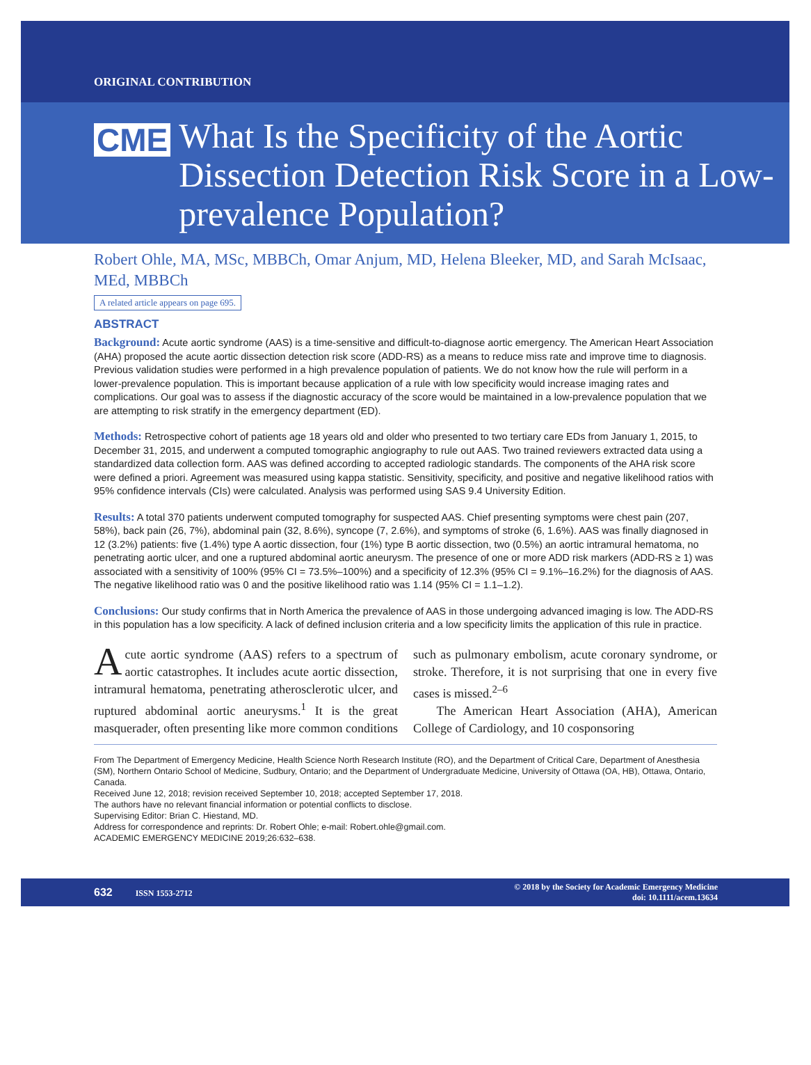ORIGINAL CONTRIBUTION
CME
What Is the Specificity of the Aortic Dissection Detection Risk Score in a Low-prevalence Population?
Robert Ohle, MA, MSc, MBBCh, Omar Anjum, MD, Helena Bleeker, MD, and Sarah McIsaac, MEd, MBBCh
A related article appears on page 695.
ABSTRACT
Background: Acute aortic syndrome (AAS) is a time-sensitive and difficult-to-diagnose aortic emergency. The American Heart Association (AHA) proposed the acute aortic dissection detection risk score (ADD-RS) as a means to reduce miss rate and improve time to diagnosis. Previous validation studies were performed in a high prevalence population of patients. We do not know how the rule will perform in a lower-prevalence population. This is important because application of a rule with low specificity would increase imaging rates and complications. Our goal was to assess if the diagnostic accuracy of the score would be maintained in a low-prevalence population that we are attempting to risk stratify in the emergency department (ED).
Methods: Retrospective cohort of patients age 18 years old and older who presented to two tertiary care EDs from January 1, 2015, to December 31, 2015, and underwent a computed tomographic angiography to rule out AAS. Two trained reviewers extracted data using a standardized data collection form. AAS was defined according to accepted radiologic standards. The components of the AHA risk score were defined a priori. Agreement was measured using kappa statistic. Sensitivity, specificity, and positive and negative likelihood ratios with 95% confidence intervals (CIs) were calculated. Analysis was performed using SAS 9.4 University Edition.
Results: A total 370 patients underwent computed tomography for suspected AAS. Chief presenting symptoms were chest pain (207, 58%), back pain (26, 7%), abdominal pain (32, 8.6%), syncope (7, 2.6%), and symptoms of stroke (6, 1.6%). AAS was finally diagnosed in 12 (3.2%) patients: five (1.4%) type A aortic dissection, four (1%) type B aortic dissection, two (0.5%) an aortic intramural hematoma, no penetrating aortic ulcer, and one a ruptured abdominal aortic aneurysm. The presence of one or more ADD risk markers (ADD-RS ≥ 1) was associated with a sensitivity of 100% (95% CI = 73.5%–100%) and a specificity of 12.3% (95% CI = 9.1%–16.2%) for the diagnosis of AAS. The negative likelihood ratio was 0 and the positive likelihood ratio was 1.14 (95% CI = 1.1–1.2).
Conclusions: Our study confirms that in North America the prevalence of AAS in those undergoing advanced imaging is low. The ADD-RS in this population has a low specificity. A lack of defined inclusion criteria and a low specificity limits the application of this rule in practice.
Acute aortic syndrome (AAS) refers to a spectrum of aortic catastrophes. It includes acute aortic dissection, intramural hematoma, penetrating atherosclerotic ulcer, and ruptured abdominal aortic aneurysms.<sup>1</sup> It is the great masquerader, often presenting like more common conditions such as pulmonary embolism, acute coronary syndrome, or stroke. Therefore, it is not surprising that one in every five cases is missed.<sup>2–6</sup>
The American Heart Association (AHA), American College of Cardiology, and 10 cosponsoring
From The Department of Emergency Medicine, Health Science North Research Institute (RO), and the Department of Critical Care, Department of Anesthesia (SM), Northern Ontario School of Medicine, Sudbury, Ontario; and the Department of Undergraduate Medicine, University of Ottawa (OA, HB), Ottawa, Ontario, Canada.
Received June 12, 2018; revision received September 10, 2018; accepted September 17, 2018.
The authors have no relevant financial information or potential conflicts to disclose.
Supervising Editor: Brian C. Hiestand, MD.
Address for correspondence and reprints: Dr. Robert Ohle; e-mail: Robert.ohle@gmail.com.
ACADEMIC EMERGENCY MEDICINE 2019;26:632–638.
632 ISSN 1553-2712
© 2018 by the Society for Academic Emergency Medicine
doi: 10.1111/acem.13634